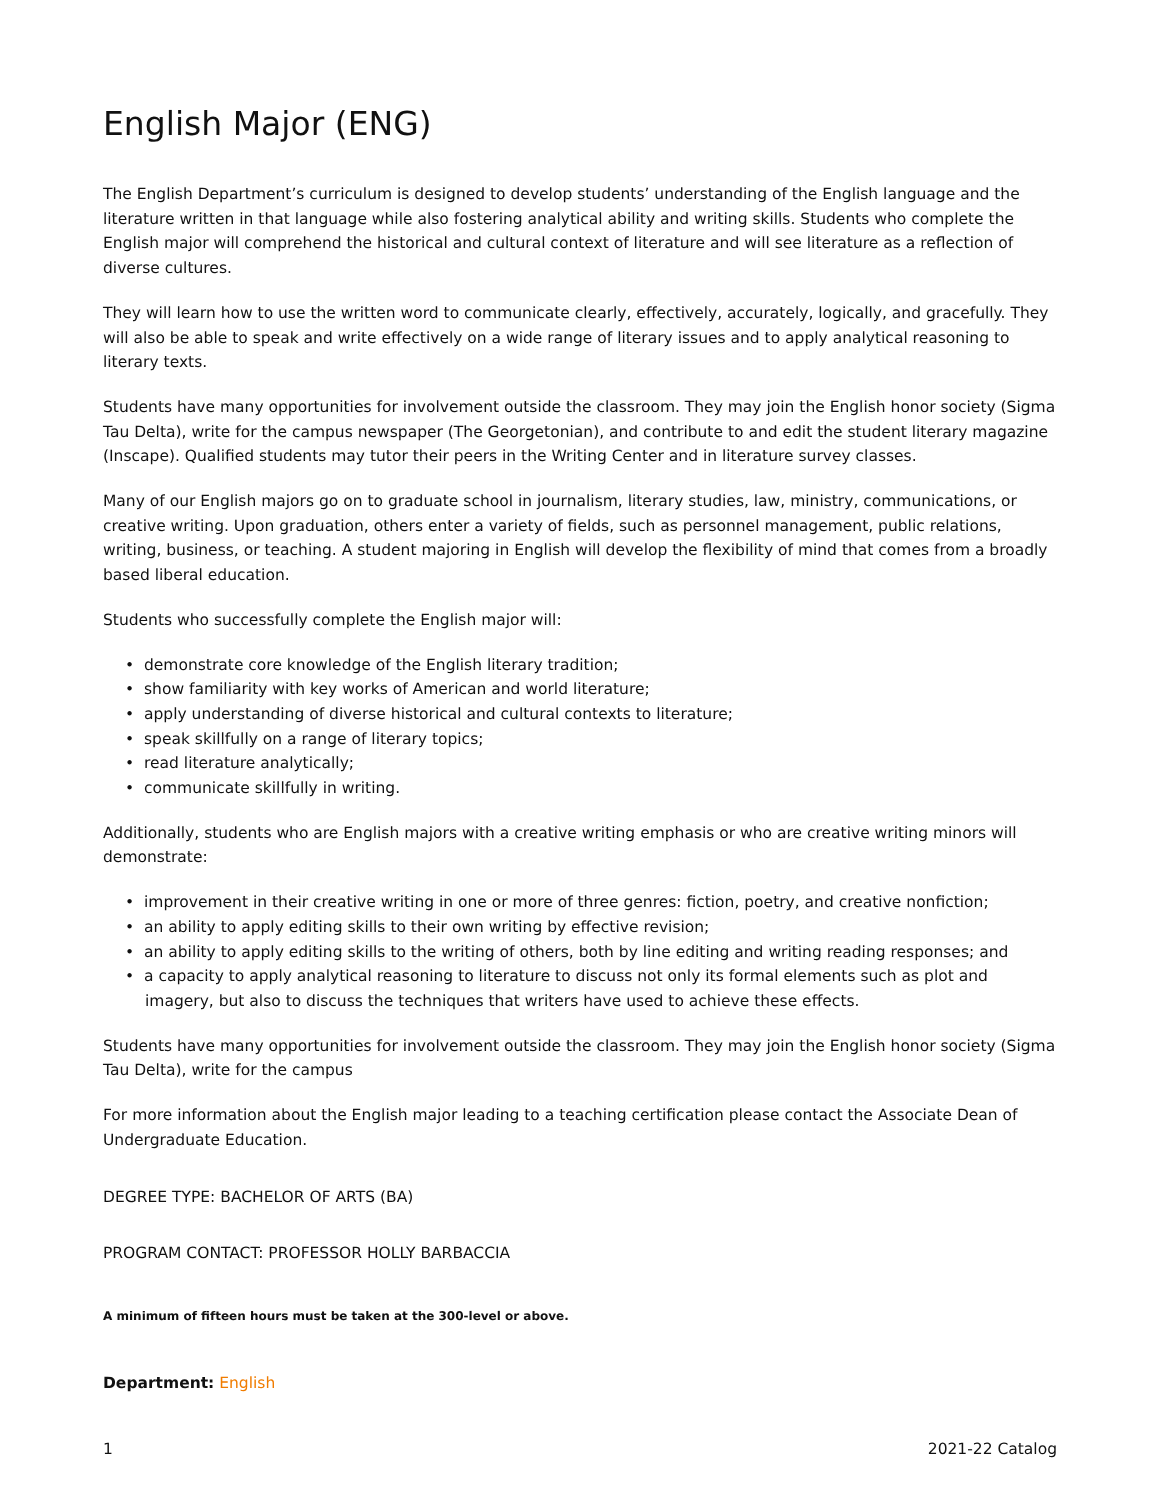English Major (ENG)
The English Department’s curriculum is designed to develop students’ understanding of the English language and the literature written in that language while also fostering analytical ability and writing skills. Students who complete the English major will comprehend the historical and cultural context of literature and will see literature as a reflection of diverse cultures.
They will learn how to use the written word to communicate clearly, effectively, accurately, logically, and gracefully. They will also be able to speak and write effectively on a wide range of literary issues and to apply analytical reasoning to literary texts.
Students have many opportunities for involvement outside the classroom. They may join the English honor society (Sigma Tau Delta), write for the campus newspaper (The Georgetonian), and contribute to and edit the student literary magazine (Inscape). Qualified students may tutor their peers in the Writing Center and in literature survey classes.
Many of our English majors go on to graduate school in journalism, literary studies, law, ministry, communications, or creative writing. Upon graduation, others enter a variety of fields, such as personnel management, public relations, writing, business, or teaching. A student majoring in English will develop the flexibility of mind that comes from a broadly based liberal education.
Students who successfully complete the English major will:
• demonstrate core knowledge of the English literary tradition;
• show familiarity with key works of American and world literature;
• apply understanding of diverse historical and cultural contexts to literature;
• speak skillfully on a range of literary topics;
• read literature analytically;
• communicate skillfully in writing.
Additionally, students who are English majors with a creative writing emphasis or who are creative writing minors will demonstrate:
• improvement in their creative writing in one or more of three genres: fiction, poetry, and creative nonfiction;
• an ability to apply editing skills to their own writing by effective revision;
• an ability to apply editing skills to the writing of others, both by line editing and writing reading responses; and
• a capacity to apply analytical reasoning to literature to discuss not only its formal elements such as plot and imagery, but also to discuss the techniques that writers have used to achieve these effects.
Students have many opportunities for involvement outside the classroom. They may join the English honor society (Sigma Tau Delta), write for the campus
For more information about the English major leading to a teaching certification please contact the Associate Dean of Undergraduate Education.
DEGREE TYPE: BACHELOR OF ARTS (BA)
PROGRAM CONTACT: PROFESSOR HOLLY BARBACCIA
A minimum of fifteen hours must be taken at the 300-level or above.
Department: English
1 2021-22 Catalog